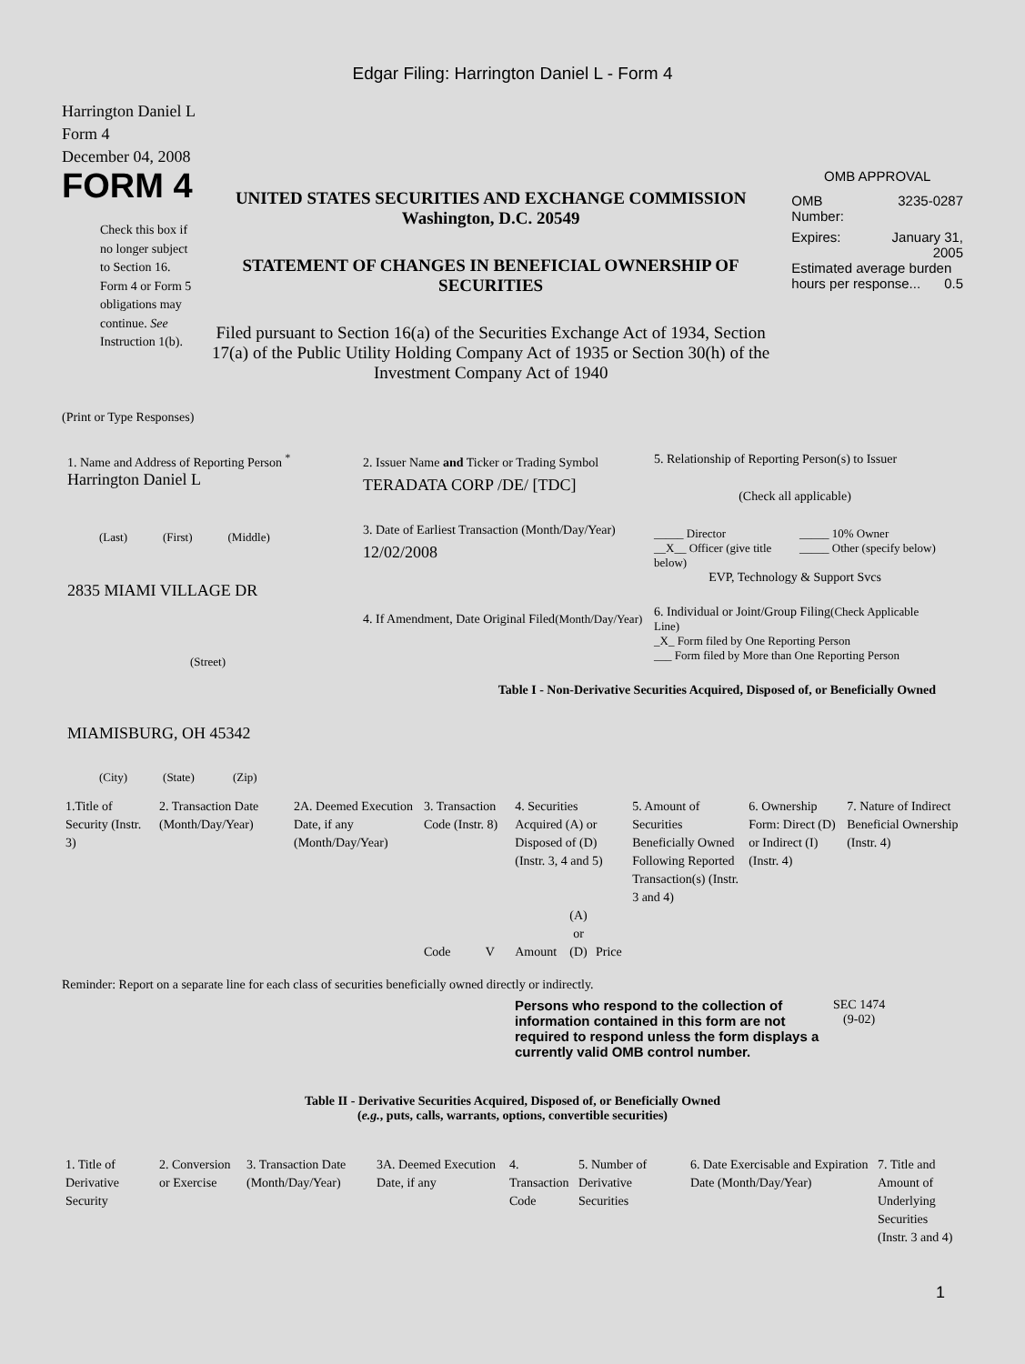Edgar Filing: Harrington Daniel L - Form 4
Harrington Daniel L
Form 4
December 04, 2008
FORM 4
Check this box if no longer subject to Section 16. Form 4 or Form 5 obligations may continue. See Instruction 1(b).
UNITED STATES SECURITIES AND EXCHANGE COMMISSION
Washington, D.C. 20549
STATEMENT OF CHANGES IN BENEFICIAL OWNERSHIP OF SECURITIES
Filed pursuant to Section 16(a) of the Securities Exchange Act of 1934, Section 17(a) of the Public Utility Holding Company Act of 1935 or Section 30(h) of the Investment Company Act of 1940
OMB APPROVAL
OMB
Number: 3235-0287
Expires: January 31,
2005
Estimated average burden hours per response... 0.5
(Print or Type Responses)
1. Name and Address of Reporting Person <sup>*</sup>
Harrington Daniel L
(Last) (First) (Middle)
2835 MIAMI VILLAGE DR
(Street)
MIAMISBURG, OH 45342
(City) (State) (Zip)
2. Issuer Name and Ticker or Trading Symbol
TERADATA CORP /DE/ [TDC]
3. Date of Earliest Transaction (Month/Day/Year)
12/02/2008
4. If Amendment, Date Original Filed(Month/Day/Year)
5. Relationship of Reporting Person(s) to Issuer
(Check all applicable)
_____ Director
__X__ Officer (give title below) _____ 10% Owner
_____ Other (specify below)
EVP, Technology & Support Svcs
6. Individual or Joint/Group Filing(Check Applicable Line)
_X_ Form filed by One Reporting Person
___ Form filed by More than One Reporting Person
Table I - Non-Derivative Securities Acquired, Disposed of, or Beneficially Owned
| 1.Title of Security (Instr. 3) | 2. Transaction Date (Month/Day/Year) | 2A. Deemed Execution Date, if any (Month/Day/Year) | 3. Transaction Code (Instr. 8) | | 4. Securities Acquired (A) or Disposed of (D) (Instr. 3, 4 and 5) | | | 5. Amount of Securities Beneficially Owned Following Reported Transaction(s) (Instr. 3 and 4) | 6. Ownership Form: Direct (D) or Indirect (I) (Instr. 4) | 7. Nature of Indirect Beneficial Ownership (Instr. 4) |
| | | | Code | V | Amount | (A) or (D) | Price | | | |
Reminder: Report on a separate line for each class of securities beneficially owned directly or indirectly.
Persons who respond to the collection of information contained in this form are not required to respond unless the form displays a currently valid OMB control number.
SEC 1474
(9-02)
Table II - Derivative Securities Acquired, Disposed of, or Beneficially Owned
(e.g., puts, calls, warrants, options, convertible securities)
| 1. Title of Derivative Security | 2. Conversion or Exercise | 3. Transaction Date (Month/Day/Year) | 3A. Deemed Execution Date, if any | 4. Transaction Code | 5. Number of Derivative Securities | 6. Date Exercisable and Expiration Date (Month/Day/Year) | 7. Title and Amount of Underlying Securities (Instr. 3 and 4) |
1